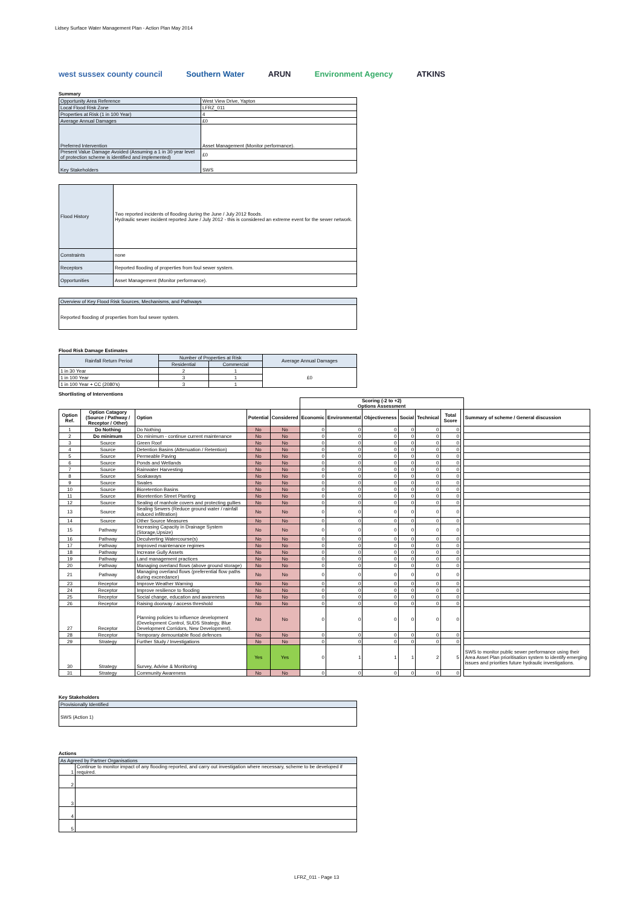Lidsey Surface Water Management Plan - Action Plan May 2014
west sussex county council Southern Water ARUN Environment Agency ATKINS
Summary
| Opportunity Area Reference | West View Drive, Yapton |
| Local Flood Risk Zone | LFRZ_011 |
| Properties at Risk (1 in 100 Year) | 4 |
| Average Annual Damages | £0 |
| Preferred Intervention | Asset Management (Monitor performance). |
| Present Value Damage Avoided (Assuming a 1 in 30 year level of protection scheme is identified and implemented) | £0 |
| Key Stakeholders | SWS |
| Flood History | Two reported incidents of flooding during the June / July 2012 floods. Hydraulic sewer incident reported June / July 2012 - this is considered an extreme event for the sewer network. |
| Constraints | none |
| Receptors | Reported flooding of properties from foul sewer system. |
| Opportunities | Asset Management (Monitor performance). |
| Overview of Key Flood Risk Sources, Mechanisms, and Pathways |
| Reported flooding of properties from foul sewer system. |
Flood Risk Damage Estimates
| Rainfall Return Period | Number of Properties at Risk | | Average Annual Damages |
| | Residential | Commercial | |
| 1 in 30 Year | 2 | 1 | £0 |
| 1 in 100 Year | 3 | 1 | |
| 1 in 100 Year + CC (2080's) | 3 | 1 | |
Shortlisting of Interventions
| | | | | | Scoring (-2 to +2) Options Assessment | | | | | | | |
| Option Ref. | Option Catagory (Source / Pathway / Receptor / Other) | Option | Potential | Considered | Economic | Environmental | Objectiveness | Social | Technical | Total Score | | Summary of scheme / General discussion |
| 1 | Do Nothing | Do Nothing | No | No | 0 | 0 | 0 | 0 | 0 | 0 | | |
| 2 | Do minimum | Do minimum - continue current maintenance | No | No | 0 | 0 | 0 | 0 | 0 | 0 | | |
| 3 | Source | Green Roof | No | No | 0 | 0 | 0 | 0 | 0 | 0 | | |
| 4 | Source | Detention Basins (Attenuation / Retention) | No | No | 0 | 0 | 0 | 0 | 0 | 0 | | |
| 5 | Source | Permeable Paving | No | No | 0 | 0 | 0 | 0 | 0 | 0 | | |
| 6 | Source | Ponds and Wetlands | No | No | 0 | 0 | 0 | 0 | 0 | 0 | | |
| 7 | Source | Rainwater Harvesting | No | No | 0 | 0 | 0 | 0 | 0 | 0 | | |
| 8 | Source | Soakaways | No | No | 0 | 0 | 0 | 0 | 0 | 0 | | |
| 9 | Source | Swales | No | No | 0 | 0 | 0 | 0 | 0 | 0 | | |
| 10 | Source | Bioretention Basins | No | No | 0 | 0 | 0 | 0 | 0 | 0 | | |
| 11 | Source | Bioretention Street Planting | No | No | 0 | 0 | 0 | 0 | 0 | 0 | | |
| 12 | Source | Sealing of manhole covers and protecting gullies | No | No | 0 | 0 | 0 | 0 | 0 | 0 | | |
| 13 | Source | Sealing Sewers (Reduce ground water / rainfall induced infiltration) | No | No | 0 | 0 | 0 | 0 | 0 | 0 | | |
| 14 | Source | Other Source Measures | No | No | 0 | 0 | 0 | 0 | 0 | 0 | | |
| 15 | Pathway | Increasing Capacity in Drainage System (Storage,Upsize) | No | No | 0 | 0 | 0 | 0 | 0 | 0 | | |
| 16 | Pathway | Deculverting Watercourse(s) | No | No | 0 | 0 | 0 | 0 | 0 | 0 | | |
| 17 | Pathway | Improved maintenance regimes | No | No | 0 | 0 | 0 | 0 | 0 | 0 | | |
| 18 | Pathway | Increase Gully Assets | No | No | 0 | 0 | 0 | 0 | 0 | 0 | | |
| 19 | Pathway | Land management practices | No | No | 0 | 0 | 0 | 0 | 0 | 0 | | |
| 20 | Pathway | Managing overland flows (above ground storage) | No | No | 0 | 0 | 0 | 0 | 0 | 0 | | |
| 21 | Pathway | Managing overland flows (preferential flow paths during exceedance) | No | No | 0 | 0 | 0 | 0 | 0 | 0 | | |
| 23 | Receptor | Improve Weather Warning | No | No | 0 | 0 | 0 | 0 | 0 | 0 | | |
| 24 | Receptor | Improve resilience to flooding | No | No | 0 | 0 | 0 | 0 | 0 | 0 | | |
| 25 | Receptor | Social change, education and awareness | No | No | 0 | 0 | 0 | 0 | 0 | 0 | | |
| 26 | Receptor | Raising doorway / access threshold | No | No | 0 | 0 | 0 | 0 | 0 | 0 | | |
| 27 | Receptor | Planning policies to influence development (Development Control, SUDS Strategy, Blue Development Corridors, New Development). | No | No | 0 | 0 | 0 | 0 | 0 | 0 | | |
| 28 | Receptor | Temporary demountable flood defences | No | No | 0 | 0 | 0 | 0 | 0 | 0 | | |
| 29 | Strategy | Further Study / Investigations | No | No | 0 | 0 | 0 | 0 | 0 | 0 | | |
| 30 | Strategy | Survey, Advise & Monitoring | Yes | Yes | 0 | 1 | 1 | 1 | 2 | 5 | | SWS to monitor public sewer performance using their Area Asset Plan prioritisation system to identify emerging issues and priorities future hydraulic investigations. |
| 31 | Strategy | Community Awareness | No | No | 0 | 0 | 0 | 0 | 0 | 0 | | |
Key Stakeholders
| Provisionally Identified |
| SWS (Action 1) |
Actions
| As Agreed by Partner Organisations | |
| 1 | Continue to monitor impact of any flooding reported, and carry out investigation where necessary, scheme to be developed if required. |
| 2 | |
| 3 | |
| 4 | |
| 5 | |
LFRZ_011 - Page 13